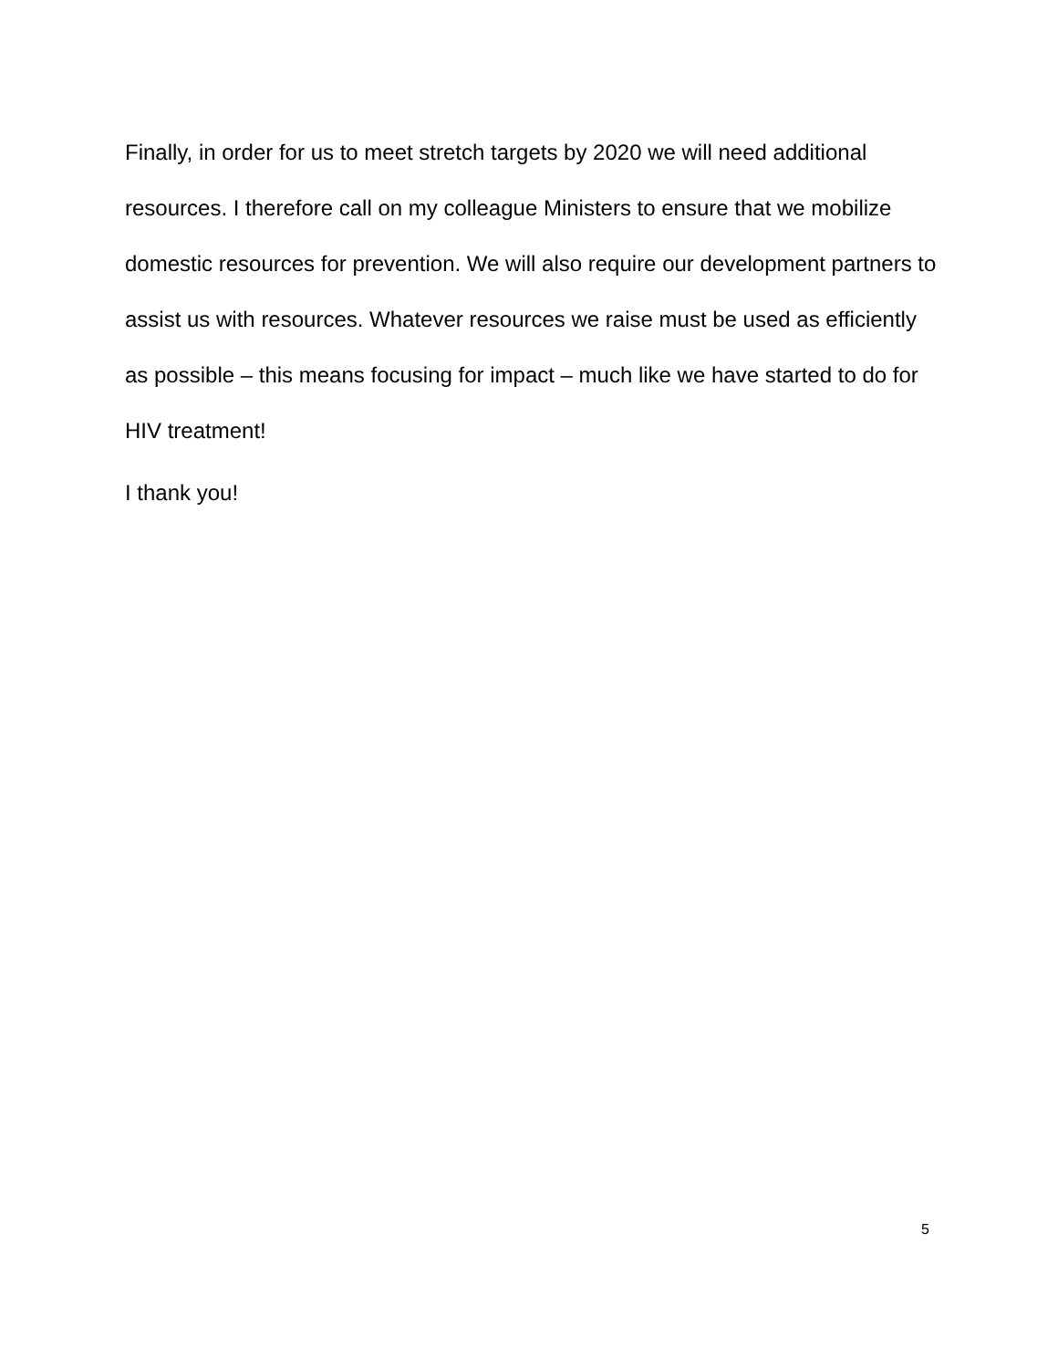Finally, in order for us to meet stretch targets by 2020 we will need additional resources. I therefore call on my colleague Ministers to ensure that we mobilize domestic resources for prevention. We will also require our development partners to assist us with resources. Whatever resources we raise must be used as efficiently as possible – this means focusing for impact – much like we have started to do for HIV treatment!
I thank you!
5